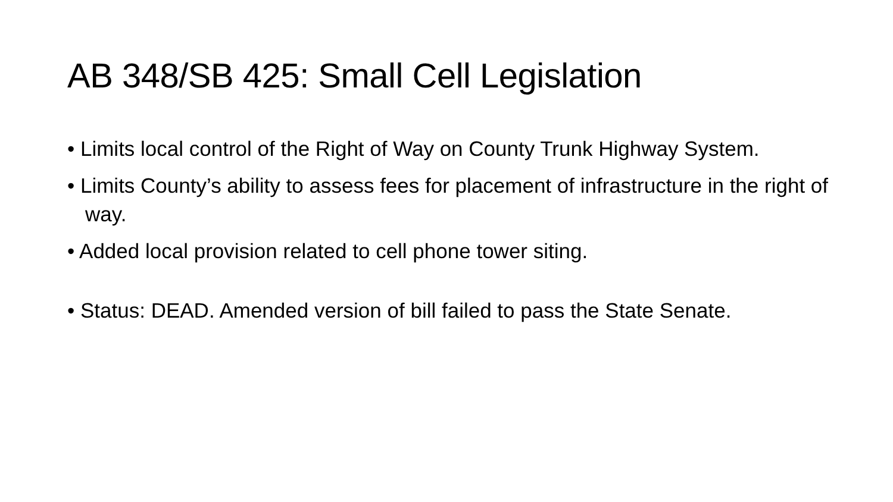AB 348/SB 425: Small Cell Legislation
• Limits local control of the Right of Way on County Trunk Highway System.
• Limits County’s ability to assess fees for placement of infrastructure in the right of way.
• Added local provision related to cell phone tower siting.
• Status: DEAD. Amended version of bill failed to pass the State Senate.